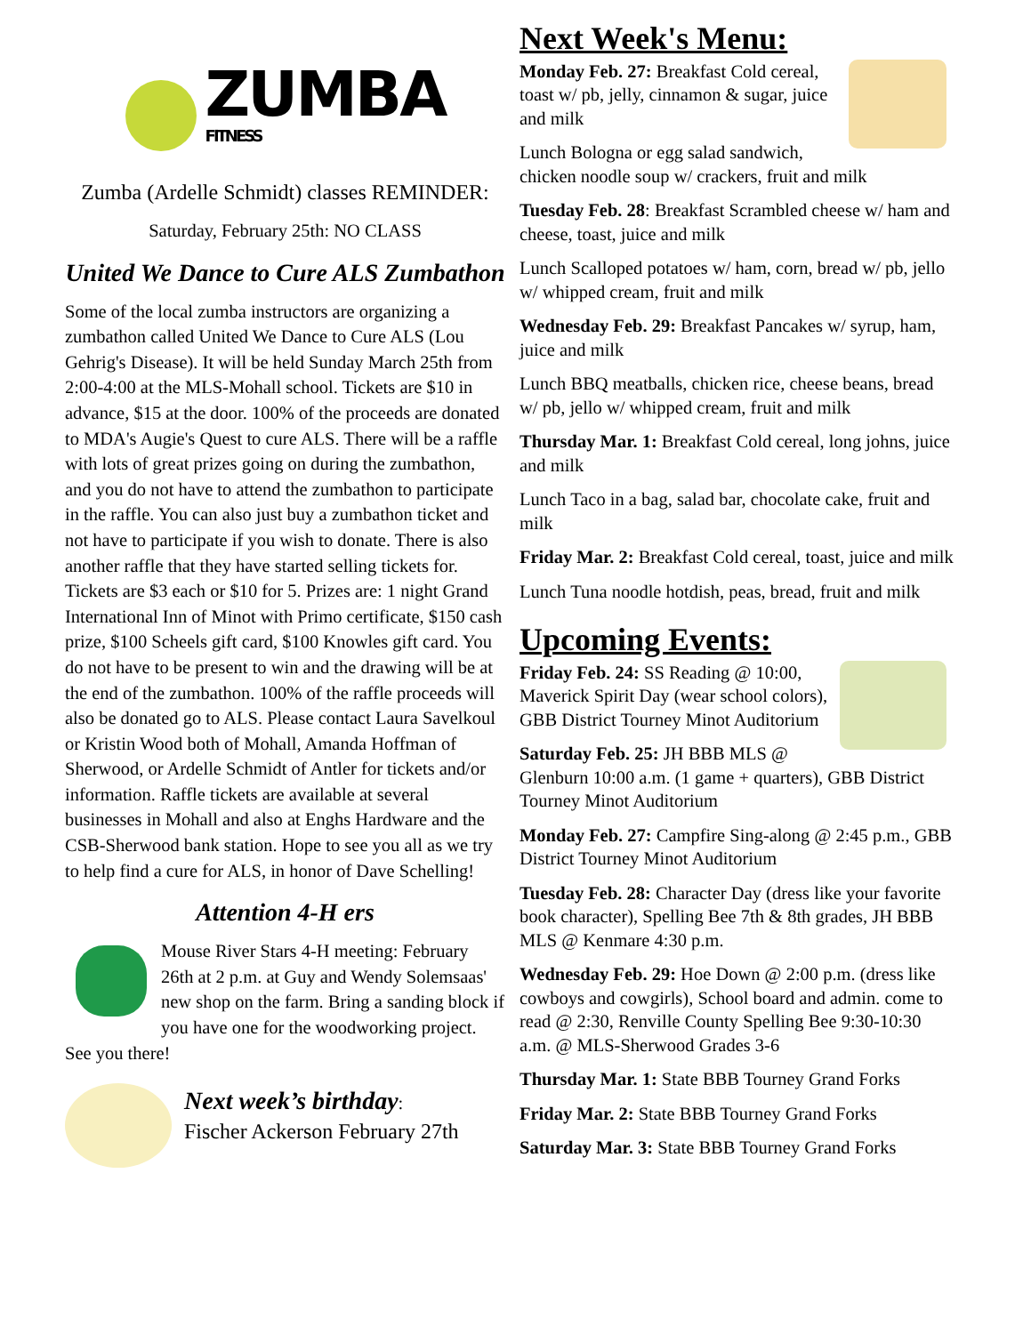ZUMBA
FITNESS
Zumba (Ardelle Schmidt) classes REMINDER:
Saturday, February 25th: NO CLASS
United We Dance to Cure ALS Zumbathon
Some of the local zumba instructors are organizing a zumbathon called United We Dance to Cure ALS (Lou Gehrig's Disease). It will be held Sunday March 25th from 2:00-4:00 at the MLS-Mohall school. Tickets are $10 in advance, $15 at the door. 100% of the proceeds are donated to MDA's Augie's Quest to cure ALS. There will be a raffle with lots of great prizes going on during the zumbathon, and you do not have to attend the zumbathon to participate in the raffle. You can also just buy a zumbathon ticket and not have to participate if you wish to donate. There is also another raffle that they have started selling tickets for. Tickets are $3 each or $10 for 5. Prizes are: 1 night Grand International Inn of Minot with Primo certificate, $150 cash prize, $100 Scheels gift card, $100 Knowles gift card. You do not have to be present to win and the drawing will be at the end of the zumbathon. 100% of the raffle proceeds will also be donated go to ALS. Please contact Laura Savelkoul or Kristin Wood both of Mohall, Amanda Hoffman of Sherwood, or Ardelle Schmidt of Antler for tickets and/or information. Raffle tickets are available at several businesses in Mohall and also at Enghs Hardware and the CSB-Sherwood bank station. Hope to see you all as we try to help find a cure for ALS, in honor of Dave Schelling!
Attention 4-H ers
Mouse River Stars 4-H meeting: February 26th at 2 p.m. at Guy and Wendy Solemsaas' new shop on the farm. Bring a sanding block if you have one for the woodworking project. See you there!
Next week’s birthday:
Fischer Ackerson February 27th
Next Week's Menu:
Monday Feb. 27: Breakfast Cold cereal, toast w/ pb, jelly, cinnamon & sugar, juice and milk
Lunch Bologna or egg salad sandwich, chicken noodle soup w/ crackers, fruit and milk
Tuesday Feb. 28: Breakfast Scrambled cheese w/ ham and cheese, toast, juice and milk
Lunch Scalloped potatoes w/ ham, corn, bread w/ pb, jello w/ whipped cream, fruit and milk
Wednesday Feb. 29: Breakfast Pancakes w/ syrup, ham, juice and milk
Lunch BBQ meatballs, chicken rice, cheese beans, bread w/ pb, jello w/ whipped cream, fruit and milk
Thursday Mar. 1: Breakfast Cold cereal, long johns, juice and milk
Lunch Taco in a bag, salad bar, chocolate cake, fruit and milk
Friday Mar. 2: Breakfast Cold cereal, toast, juice and milk
Lunch Tuna noodle hotdish, peas, bread, fruit and milk
Upcoming Events:
Friday Feb. 24: SS Reading @ 10:00, Maverick Spirit Day (wear school colors), GBB District Tourney Minot Auditorium
Saturday Feb. 25: JH BBB MLS @ Glenburn 10:00 a.m. (1 game + quarters), GBB District Tourney Minot Auditorium
Monday Feb. 27: Campfire Sing-along @ 2:45 p.m., GBB District Tourney Minot Auditorium
Tuesday Feb. 28: Character Day (dress like your favorite book character), Spelling Bee 7th & 8th grades, JH BBB MLS @ Kenmare 4:30 p.m.
Wednesday Feb. 29: Hoe Down @ 2:00 p.m. (dress like cowboys and cowgirls), School board and admin. come to read @ 2:30, Renville County Spelling Bee 9:30-10:30 a.m. @ MLS-Sherwood Grades 3-6
Thursday Mar. 1: State BBB Tourney Grand Forks
Friday Mar. 2: State BBB Tourney Grand Forks
Saturday Mar. 3: State BBB Tourney Grand Forks